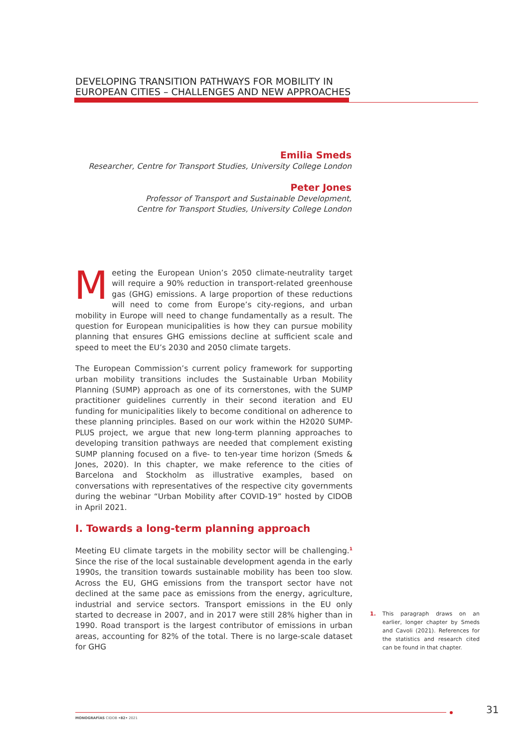DEVELOPING TRANSITION PATHWAYS FOR MOBILITY IN EUROPEAN CITIES – CHALLENGES AND NEW APPROACHES
Emilia Smeds
Researcher, Centre for Transport Studies, University College London
Peter Jones
Professor of Transport and Sustainable Development,
Centre for Transport Studies, University College London
Meeting the European Union’s 2050 climate-neutrality target will require a 90% reduction in transport-related greenhouse gas (GHG) emissions. A large proportion of these reductions will need to come from Europe’s city-regions, and urban mobility in Europe will need to change fundamentally as a result. The question for European municipalities is how they can pursue mobility planning that ensures GHG emissions decline at sufficient scale and speed to meet the EU’s 2030 and 2050 climate targets.
The European Commission’s current policy framework for supporting urban mobility transitions includes the Sustainable Urban Mobility Planning (SUMP) approach as one of its cornerstones, with the SUMP practitioner guidelines currently in their second iteration and EU funding for municipalities likely to become conditional on adherence to these planning principles. Based on our work within the H2020 SUMP-PLUS project, we argue that new long-term planning approaches to developing transition pathways are needed that complement existing SUMP planning focused on a five- to ten-year time horizon (Smeds & Jones, 2020). In this chapter, we make reference to the cities of Barcelona and Stockholm as illustrative examples, based on conversations with representatives of the respective city governments during the webinar “Urban Mobility after COVID-19” hosted by CIDOB in April 2021.
I. Towards a long-term planning approach
Meeting EU climate targets in the mobility sector will be challenging.<sup>1</sup> Since the rise of the local sustainable development agenda in the early 1990s, the transition towards sustainable mobility has been too slow. Across the EU, GHG emissions from the transport sector have not declined at the same pace as emissions from the energy, agriculture, industrial and service sectors. Transport emissions in the EU only started to decrease in 2007, and in 2017 were still 28% higher than in 1990. Road transport is the largest contributor of emissions in urban areas, accounting for 82% of the total. There is no large-scale dataset for GHG
1. This paragraph draws on an earlier, longer chapter by Smeds and Cavoli (2021). References for the statistics and research cited can be found in that chapter.
MONOGRAFÍAS CIDOB •82• 2021
31